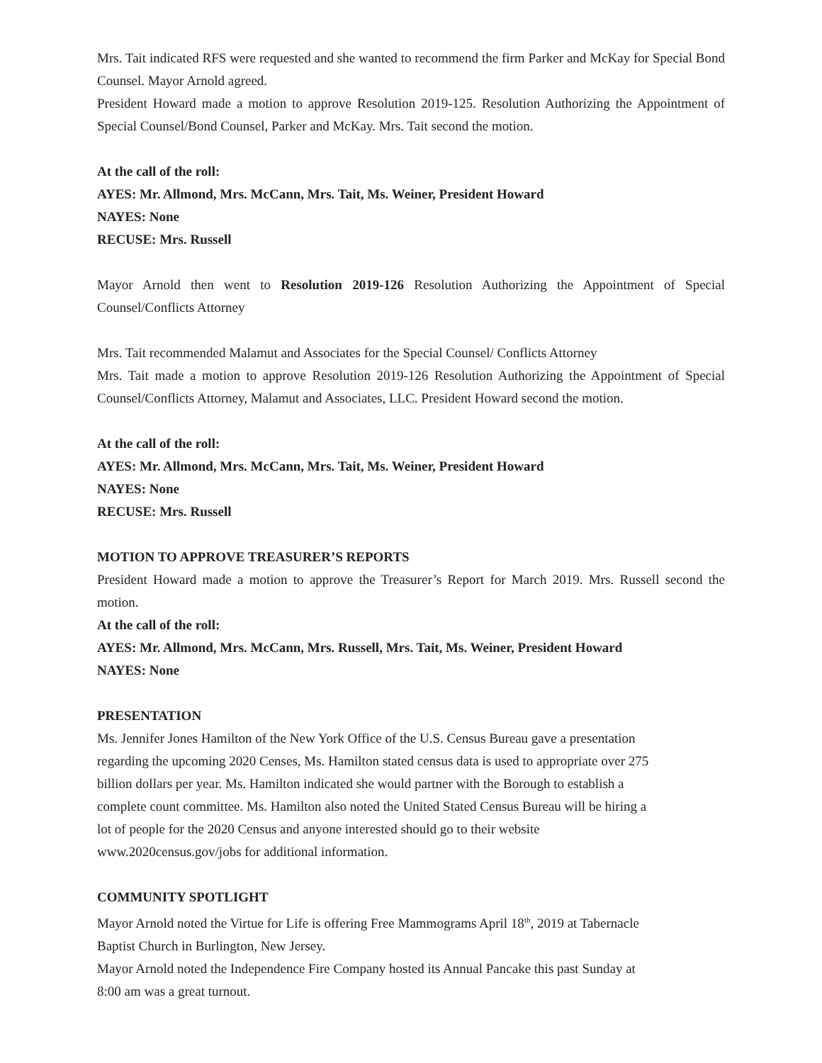Mrs. Tait indicated RFS were requested and she wanted to recommend the firm Parker and McKay for Special Bond Counsel. Mayor Arnold agreed.
President Howard made a motion to approve Resolution 2019-125. Resolution Authorizing the Appointment of Special Counsel/Bond Counsel, Parker and McKay. Mrs. Tait second the motion.
At the call of the roll:
AYES: Mr. Allmond, Mrs. McCann, Mrs. Tait, Ms. Weiner, President Howard
NAYES: None
RECUSE: Mrs. Russell
Mayor Arnold then went to Resolution 2019-126 Resolution Authorizing the Appointment of Special Counsel/Conflicts Attorney
Mrs. Tait recommended Malamut and Associates for the Special Counsel/ Conflicts Attorney
Mrs. Tait made a motion to approve Resolution 2019-126 Resolution Authorizing the Appointment of Special Counsel/Conflicts Attorney, Malamut and Associates, LLC. President Howard second the motion.
At the call of the roll:
AYES: Mr. Allmond, Mrs. McCann, Mrs. Tait, Ms. Weiner, President Howard
NAYES: None
RECUSE: Mrs. Russell
MOTION TO APPROVE TREASURER’S REPORTS
President Howard made a motion to approve the Treasurer’s Report for March 2019. Mrs. Russell second the motion.
At the call of the roll:
AYES: Mr. Allmond, Mrs. McCann, Mrs. Russell, Mrs. Tait, Ms. Weiner, President Howard
NAYES: None
PRESENTATION
Ms. Jennifer Jones Hamilton of the New York Office of the U.S. Census Bureau gave a presentation
regarding the upcoming 2020 Censes, Ms. Hamilton stated census data is used to appropriate over 275
billion dollars per year. Ms. Hamilton indicated she would partner with the Borough to establish a
complete count committee. Ms. Hamilton also noted the United Stated Census Bureau will be hiring a
lot of people for the 2020 Census and anyone interested should go to their website
www.2020census.gov/jobs for additional information.
COMMUNITY SPOTLIGHT
Mayor Arnold noted the Virtue for Life is offering Free Mammograms April 18<sup>th</sup>, 2019 at Tabernacle
Baptist Church in Burlington, New Jersey.
Mayor Arnold noted the Independence Fire Company hosted its Annual Pancake this past Sunday at
8:00 am was a great turnout.